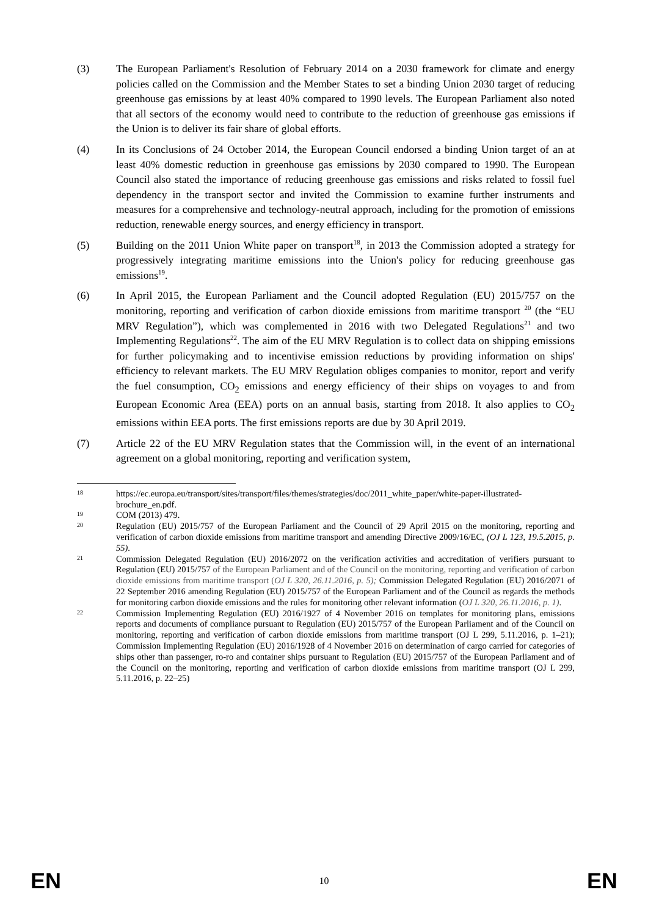(3) The European Parliament's Resolution of February 2014 on a 2030 framework for climate and energy policies called on the Commission and the Member States to set a binding Union 2030 target of reducing greenhouse gas emissions by at least 40% compared to 1990 levels. The European Parliament also noted that all sectors of the economy would need to contribute to the reduction of greenhouse gas emissions if the Union is to deliver its fair share of global efforts.
(4) In its Conclusions of 24 October 2014, the European Council endorsed a binding Union target of an at least 40% domestic reduction in greenhouse gas emissions by 2030 compared to 1990. The European Council also stated the importance of reducing greenhouse gas emissions and risks related to fossil fuel dependency in the transport sector and invited the Commission to examine further instruments and measures for a comprehensive and technology-neutral approach, including for the promotion of emissions reduction, renewable energy sources, and energy efficiency in transport.
(5) Building on the 2011 Union White paper on transport<sup>18</sup>, in 2013 the Commission adopted a strategy for progressively integrating maritime emissions into the Union's policy for reducing greenhouse gas emissions<sup>19</sup>.
(6) In April 2015, the European Parliament and the Council adopted Regulation (EU) 2015/757 on the monitoring, reporting and verification of carbon dioxide emissions from maritime transport <sup>20</sup> (the “EU MRV Regulation”), which was complemented in 2016 with two Delegated Regulations<sup>21</sup> and two Implementing Regulations<sup>22</sup>. The aim of the EU MRV Regulation is to collect data on shipping emissions for further policymaking and to incentivise emission reductions by providing information on ships' efficiency to relevant markets. The EU MRV Regulation obliges companies to monitor, report and verify the fuel consumption, CO<sub>2</sub> emissions and energy efficiency of their ships on voyages to and from European Economic Area (EEA) ports on an annual basis, starting from 2018. It also applies to CO<sub>2</sub> emissions within EEA ports. The first emissions reports are due by 30 April 2019.
(7) Article 22 of the EU MRV Regulation states that the Commission will, in the event of an international agreement on a global monitoring, reporting and verification system,
18
https://ec.europa.eu/transport/sites/transport/files/themes/strategies/doc/2011_white_paper/white-paper-illustrated-brochure_en.pdf.
19
COM (2013) 479.
20
Regulation (EU) 2015/757 of the European Parliament and the Council of 29 April 2015 on the monitoring, reporting and verification of carbon dioxide emissions from maritime transport and amending Directive 2009/16/EC, (OJ L 123, 19.5.2015, p. 55).
21
Commission Delegated Regulation (EU) 2016/2072 on the verification activities and accreditation of verifiers pursuant to Regulation (EU) 2015/757 of the European Parliament and of the Council on the monitoring, reporting and verification of carbon dioxide emissions from maritime transport (OJ L 320, 26.11.2016, p. 5); Commission Delegated Regulation (EU) 2016/2071 of 22 September 2016 amending Regulation (EU) 2015/757 of the European Parliament and of the Council as regards the methods for monitoring carbon dioxide emissions and the rules for monitoring other relevant information (OJ L 320, 26.11.2016, p. 1).
22
Commission Implementing Regulation (EU) 2016/1927 of 4 November 2016 on templates for monitoring plans, emissions reports and documents of compliance pursuant to Regulation (EU) 2015/757 of the European Parliament and of the Council on monitoring, reporting and verification of carbon dioxide emissions from maritime transport (OJ L 299, 5.11.2016, p. 1–21); Commission Implementing Regulation (EU) 2016/1928 of 4 November 2016 on determination of cargo carried for categories of ships other than passenger, ro-ro and container ships pursuant to Regulation (EU) 2015/757 of the European Parliament and of the Council on the monitoring, reporting and verification of carbon dioxide emissions from maritime transport (OJ L 299, 5.11.2016, p. 22–25)
EN 10 EN